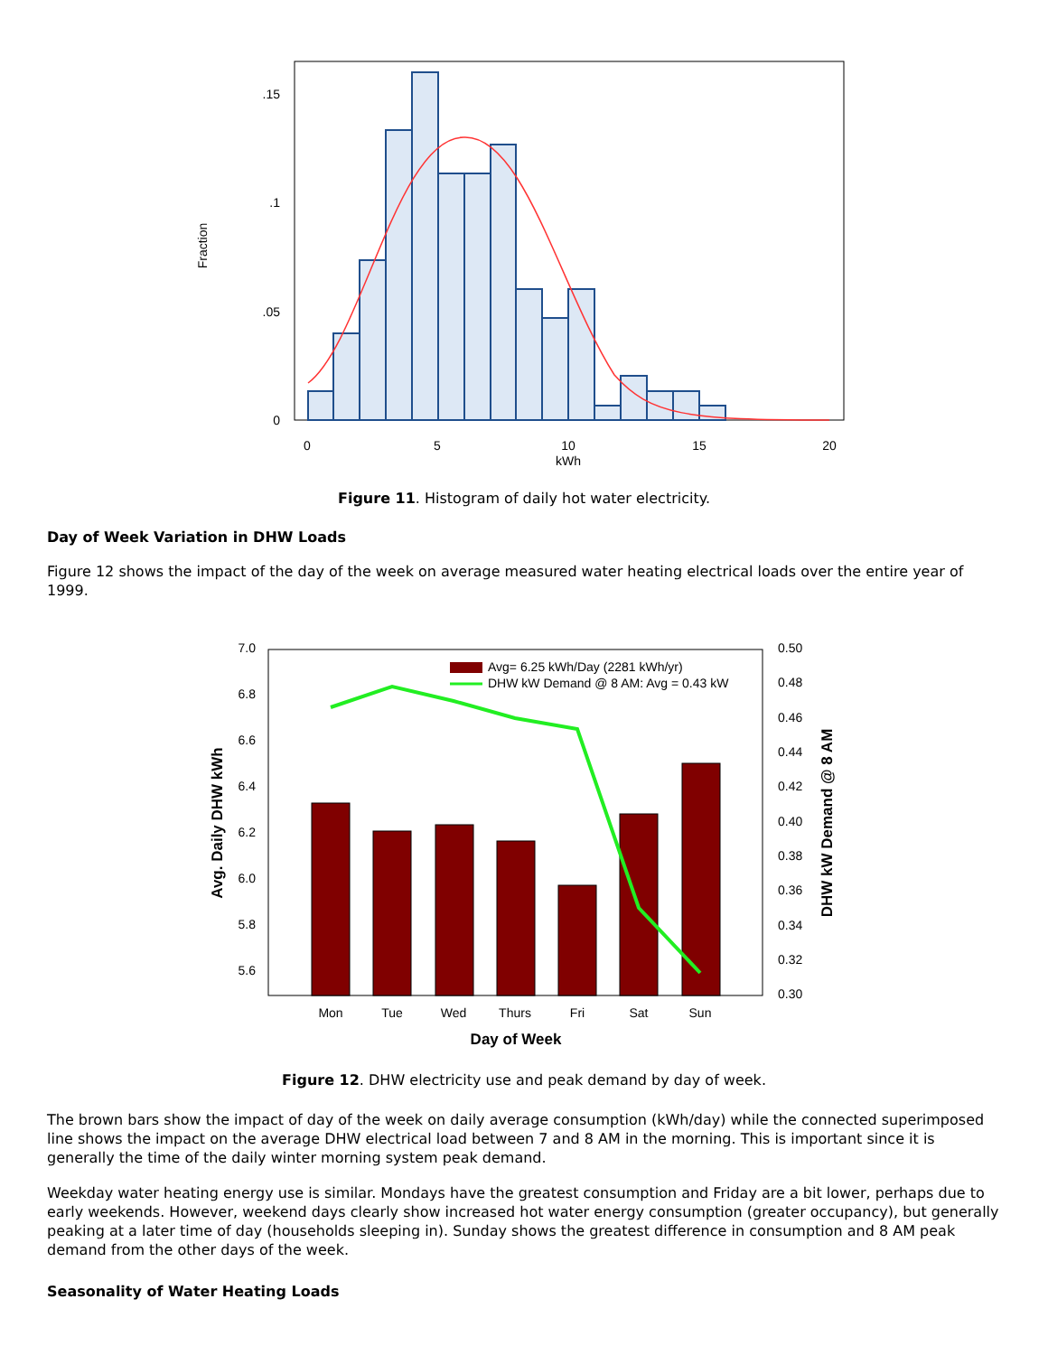.15
.1
.05
0
0
5
10
15
20
kWh
Fraction
Figure 11. Histogram of daily hot water electricity.
Day of Week Variation in DHW Loads
Figure 12 shows the impact of the day of the week on average measured water heating electrical loads over the entire year of 1999.
7.0
6.8
6.6
6.4
6.2
6.0
5.8
5.6
0.50
0.48
0.46
0.44
0.42
0.40
0.38
0.36
0.34
0.32
0.30
Mon
Tue
Wed
Thurs
Fri
Sat
Sun
Day of Week
Avg. Daily DHW kWh
DHW kW Demand @ 8 AM
Avg= 6.25 kWh/Day (2281 kWh/yr)
DHW kW Demand @ 8 AM: Avg = 0.43 kW
Figure 12. DHW electricity use and peak demand by day of week.
The brown bars show the impact of day of the week on daily average consumption (kWh/day) while the connected superimposed line shows the impact on the average DHW electrical load between 7 and 8 AM in the morning. This is important since it is generally the time of the daily winter morning system peak demand.
Weekday water heating energy use is similar. Mondays have the greatest consumption and Friday are a bit lower, perhaps due to early weekends. However, weekend days clearly show increased hot water energy consumption (greater occupancy), but generally peaking at a later time of day (households sleeping in). Sunday shows the greatest difference in consumption and 8 AM peak demand from the other days of the week.
Seasonality of Water Heating Loads